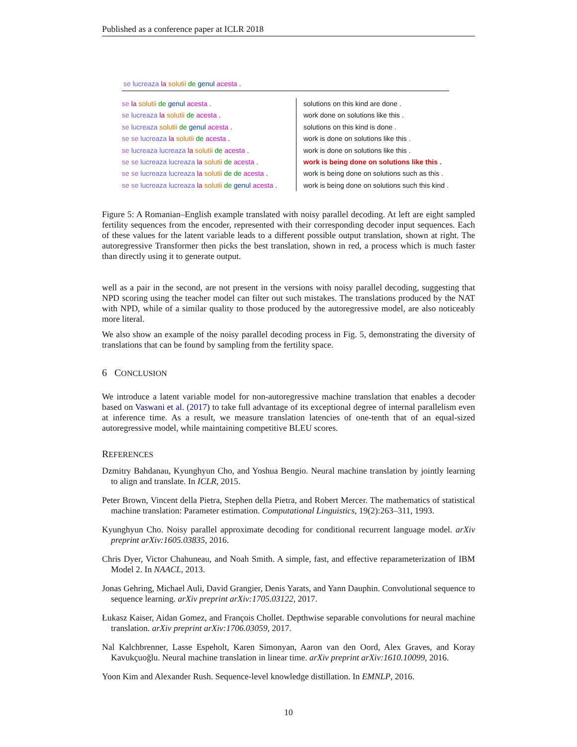Published as a conference paper at ICLR 2018
se lucreaza la solutii de genul acesta .
se la solutii de genul acesta .
se lucreaza la solutii de acesta .
se lucreaza solutii de genul acesta .
se se lucreaza la solutii de acesta .
se lucreaza lucreaza la solutii de acesta .
se se lucreaza lucreaza la solutii de acesta .
se se lucreaza lucreaza la solutii de de acesta .
se se lucreaza lucreaza la solutii de genul acesta .
solutions on this kind are done .
work done on solutions like this .
solutions on this kind is done .
work is done on solutions like this .
work is done on solutions like this .
work is being done on solutions like this .
work is being done on solutions such as this .
work is being done on solutions such this kind .
Figure 5: A Romanian–English example translated with noisy parallel decoding. At left are eight sampled fertility sequences from the encoder, represented with their corresponding decoder input sequences. Each of these values for the latent variable leads to a different possible output translation, shown at right. The autoregressive Transformer then picks the best translation, shown in red, a process which is much faster than directly using it to generate output.
well as a pair in the second, are not present in the versions with noisy parallel decoding, suggesting that NPD scoring using the teacher model can filter out such mistakes. The translations produced by the NAT with NPD, while of a similar quality to those produced by the autoregressive model, are also noticeably more literal.
We also show an example of the noisy parallel decoding process in Fig. 5, demonstrating the diversity of translations that can be found by sampling from the fertility space.
6 CONCLUSION
We introduce a latent variable model for non-autoregressive machine translation that enables a decoder based on Vaswani et al. (2017) to take full advantage of its exceptional degree of internal parallelism even at inference time. As a result, we measure translation latencies of one-tenth that of an equal-sized autoregressive model, while maintaining competitive BLEU scores.
REFERENCES
Dzmitry Bahdanau, Kyunghyun Cho, and Yoshua Bengio. Neural machine translation by jointly learning to align and translate. In ICLR, 2015.
Peter Brown, Vincent della Pietra, Stephen della Pietra, and Robert Mercer. The mathematics of statistical machine translation: Parameter estimation. Computational Linguistics, 19(2):263–311, 1993.
Kyunghyun Cho. Noisy parallel approximate decoding for conditional recurrent language model. arXiv preprint arXiv:1605.03835, 2016.
Chris Dyer, Victor Chahuneau, and Noah Smith. A simple, fast, and effective reparameterization of IBM Model 2. In NAACL, 2013.
Jonas Gehring, Michael Auli, David Grangier, Denis Yarats, and Yann Dauphin. Convolutional sequence to sequence learning. arXiv preprint arXiv:1705.03122, 2017.
Łukasz Kaiser, Aidan Gomez, and François Chollet. Depthwise separable convolutions for neural machine translation. arXiv preprint arXiv:1706.03059, 2017.
Nal Kalchbrenner, Lasse Espeholt, Karen Simonyan, Aaron van den Oord, Alex Graves, and Koray Kavukçuoğlu. Neural machine translation in linear time. arXiv preprint arXiv:1610.10099, 2016.
Yoon Kim and Alexander Rush. Sequence-level knowledge distillation. In EMNLP, 2016.
10